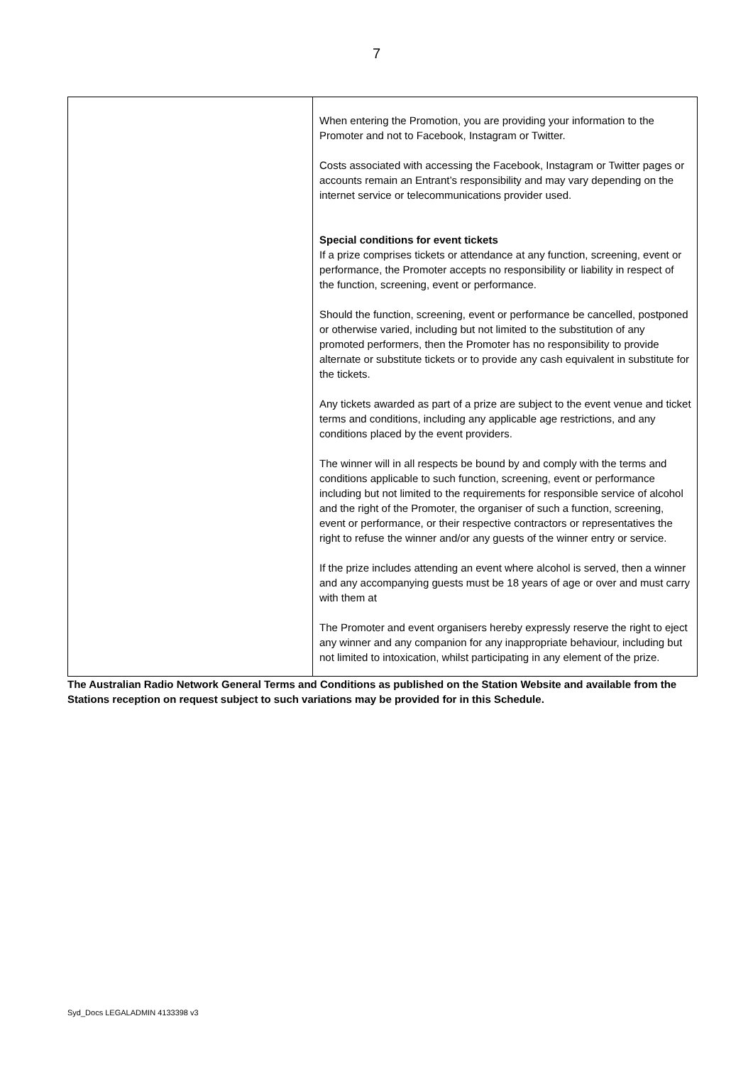7
| | When entering the Promotion, you are providing your information to the Promoter and not to Facebook, Instagram or Twitter. Costs associated with accessing the Facebook, Instagram or Twitter pages or accounts remain an Entrant’s responsibility and may vary depending on the internet service or telecommunications provider used. Special conditions for event tickets If a prize comprises tickets or attendance at any function, screening, event or performance, the Promoter accepts no responsibility or liability in respect of the function, screening, event or performance. Should the function, screening, event or performance be cancelled, postponed or otherwise varied, including but not limited to the substitution of any promoted performers, then the Promoter has no responsibility to provide alternate or substitute tickets or to provide any cash equivalent in substitute for the tickets. Any tickets awarded as part of a prize are subject to the event venue and ticket terms and conditions, including any applicable age restrictions, and any conditions placed by the event providers. The winner will in all respects be bound by and comply with the terms and conditions applicable to such function, screening, event or performance including but not limited to the requirements for responsible service of alcohol and the right of the Promoter, the organiser of such a function, screening, event or performance, or their respective contractors or representatives the right to refuse the winner and/or any guests of the winner entry or service. If the prize includes attending an event where alcohol is served, then a winner and any accompanying guests must be 18 years of age or over and must carry with them at The Promoter and event organisers hereby expressly reserve the right to eject any winner and any companion for any inappropriate behaviour, including but not limited to intoxication, whilst participating in any element of the prize. |
The Australian Radio Network General Terms and Conditions as published on the Station Website and available from the Stations reception on request subject to such variations may be provided for in this Schedule.
Syd_Docs LEGALADMIN 4133398 v3